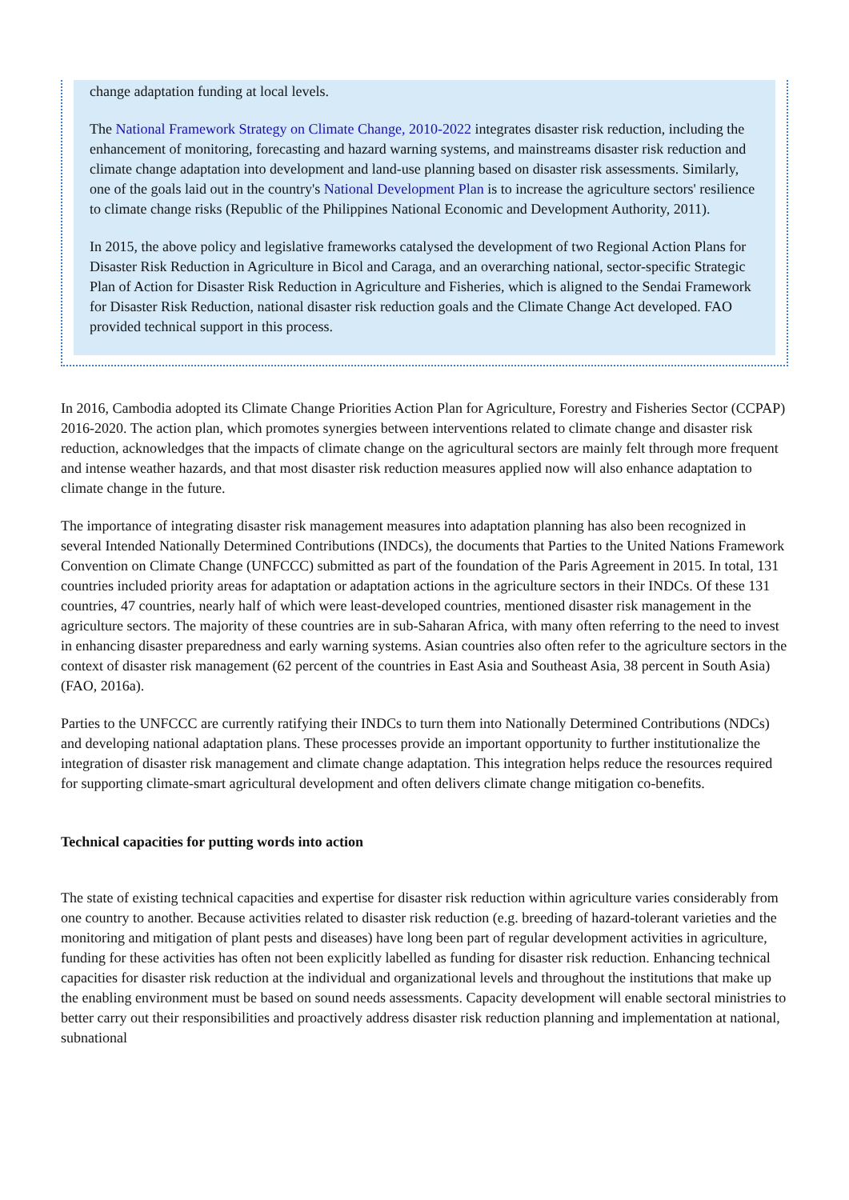change adaptation funding at local levels.
The National Framework Strategy on Climate Change, 2010-2022 integrates disaster risk reduction, including the enhancement of monitoring, forecasting and hazard warning systems, and mainstreams disaster risk reduction and climate change adaptation into development and land-use planning based on disaster risk assessments. Similarly, one of the goals laid out in the country's National Development Plan is to increase the agriculture sectors' resilience to climate change risks (Republic of the Philippines National Economic and Development Authority, 2011).
In 2015, the above policy and legislative frameworks catalysed the development of two Regional Action Plans for Disaster Risk Reduction in Agriculture in Bicol and Caraga, and an overarching national, sector-specific Strategic Plan of Action for Disaster Risk Reduction in Agriculture and Fisheries, which is aligned to the Sendai Framework for Disaster Risk Reduction, national disaster risk reduction goals and the Climate Change Act developed. FAO provided technical support in this process.
In 2016, Cambodia adopted its Climate Change Priorities Action Plan for Agriculture, Forestry and Fisheries Sector (CCPAP) 2016-2020. The action plan, which promotes synergies between interventions related to climate change and disaster risk reduction, acknowledges that the impacts of climate change on the agricultural sectors are mainly felt through more frequent and intense weather hazards, and that most disaster risk reduction measures applied now will also enhance adaptation to climate change in the future.
The importance of integrating disaster risk management measures into adaptation planning has also been recognized in several Intended Nationally Determined Contributions (INDCs), the documents that Parties to the United Nations Framework Convention on Climate Change (UNFCCC) submitted as part of the foundation of the Paris Agreement in 2015. In total, 131 countries included priority areas for adaptation or adaptation actions in the agriculture sectors in their INDCs. Of these 131 countries, 47 countries, nearly half of which were least-developed countries, mentioned disaster risk management in the agriculture sectors. The majority of these countries are in sub-Saharan Africa, with many often referring to the need to invest in enhancing disaster preparedness and early warning systems. Asian countries also often refer to the agriculture sectors in the context of disaster risk management (62 percent of the countries in East Asia and Southeast Asia, 38 percent in South Asia) (FAO, 2016a).
Parties to the UNFCCC are currently ratifying their INDCs to turn them into Nationally Determined Contributions (NDCs) and developing national adaptation plans. These processes provide an important opportunity to further institutionalize the integration of disaster risk management and climate change adaptation. This integration helps reduce the resources required for supporting climate-smart agricultural development and often delivers climate change mitigation co-benefits.
Technical capacities for putting words into action
The state of existing technical capacities and expertise for disaster risk reduction within agriculture varies considerably from one country to another. Because activities related to disaster risk reduction (e.g. breeding of hazard-tolerant varieties and the monitoring and mitigation of plant pests and diseases) have long been part of regular development activities in agriculture, funding for these activities has often not been explicitly labelled as funding for disaster risk reduction. Enhancing technical capacities for disaster risk reduction at the individual and organizational levels and throughout the institutions that make up the enabling environment must be based on sound needs assessments. Capacity development will enable sectoral ministries to better carry out their responsibilities and proactively address disaster risk reduction planning and implementation at national, subnational